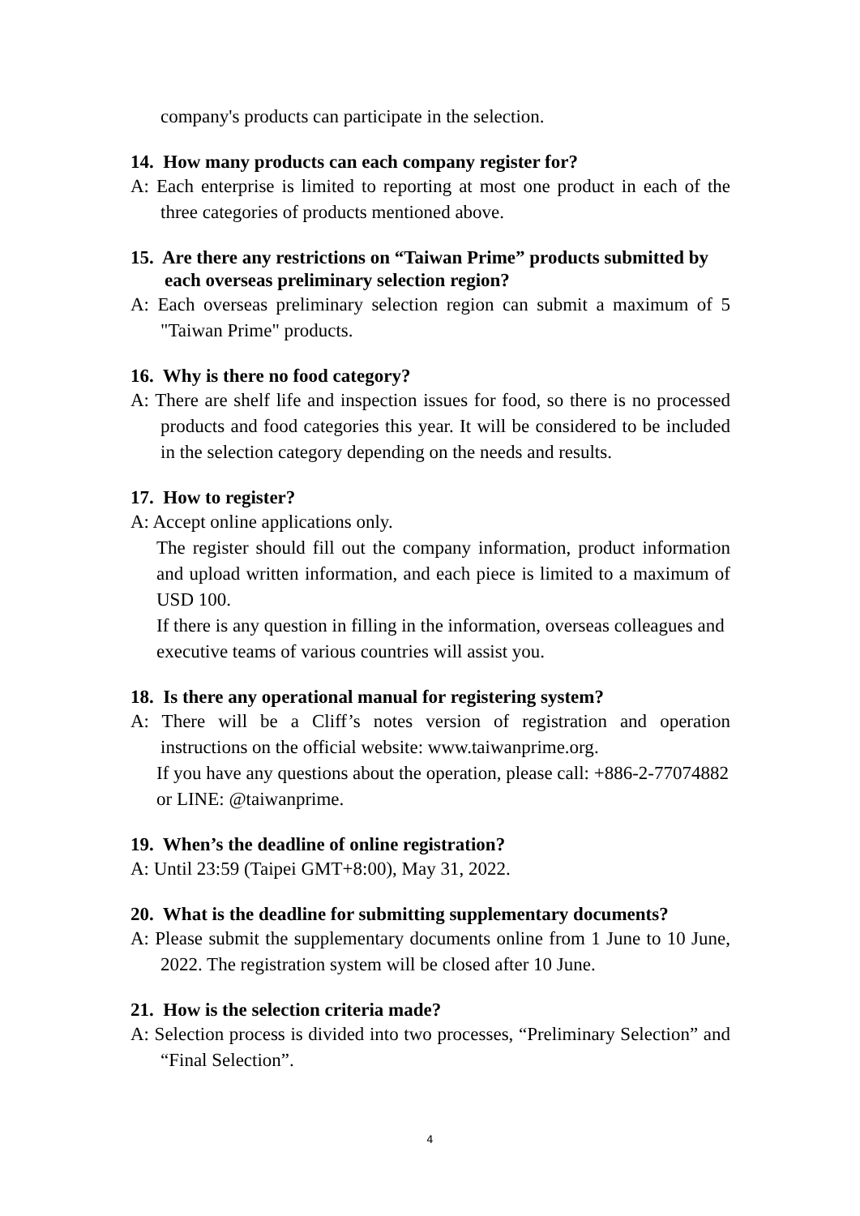company's products can participate in the selection.
14. How many products can each company register for?
A: Each enterprise is limited to reporting at most one product in each of the three categories of products mentioned above.
15. Are there any restrictions on “Taiwan Prime” products submitted by each overseas preliminary selection region?
A: Each overseas preliminary selection region can submit a maximum of 5 "Taiwan Prime" products.
16. Why is there no food category?
A: There are shelf life and inspection issues for food, so there is no processed products and food categories this year. It will be considered to be included in the selection category depending on the needs and results.
17. How to register?
A: Accept online applications only.
The register should fill out the company information, product information and upload written information, and each piece is limited to a maximum of USD 100.
If there is any question in filling in the information, overseas colleagues and executive teams of various countries will assist you.
18. Is there any operational manual for registering system?
A: There will be a Cliff’s notes version of registration and operation instructions on the official website: www.taiwanprime.org.
If you have any questions about the operation, please call: +886-2-77074882 or LINE: @taiwanprime.
19. When’s the deadline of online registration?
A: Until 23:59 (Taipei GMT+8:00), May 31, 2022.
20. What is the deadline for submitting supplementary documents?
A: Please submit the supplementary documents online from 1 June to 10 June, 2022. The registration system will be closed after 10 June.
21. How is the selection criteria made?
A: Selection process is divided into two processes, “Preliminary Selection” and “Final Selection”.
4